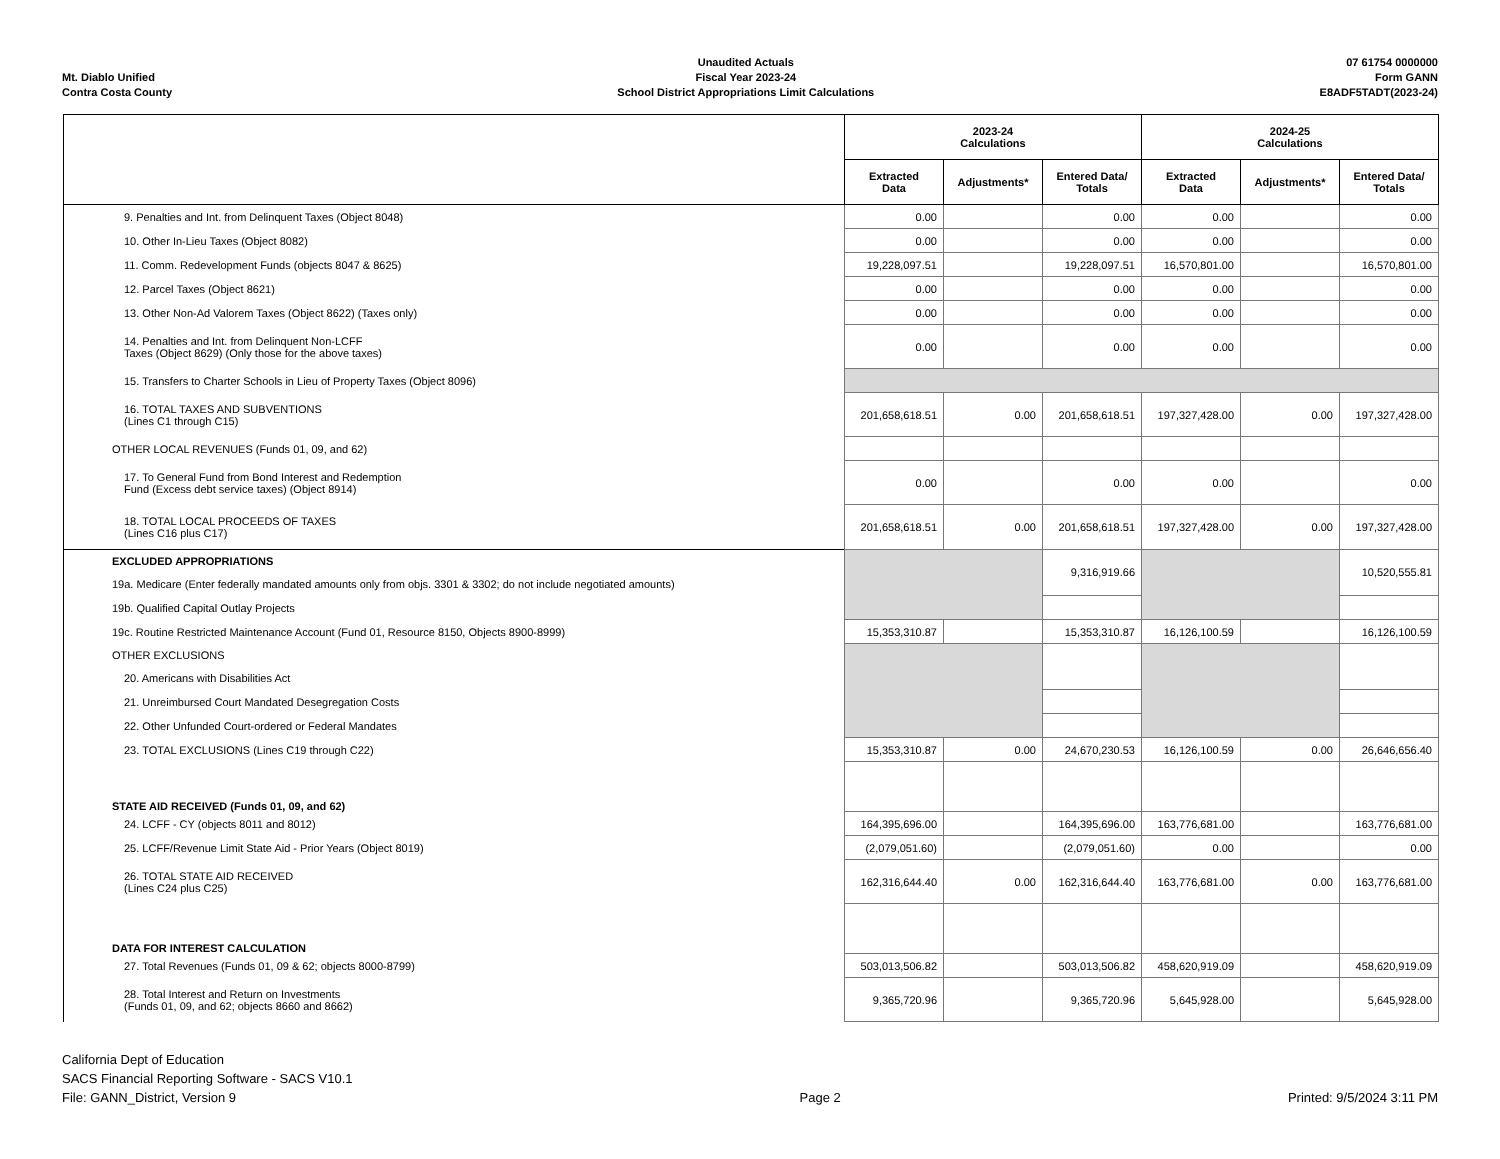Mt. Diablo Unified
Contra Costa County
Unaudited Actuals
Fiscal Year 2023-24
School District Appropriations Limit Calculations
07 61754 0000000
Form GANN
E8ADF5TADT(2023-24)
| | 2023-24 Calculations | | | 2024-25 Calculations | | |
| --- | --- | --- | --- | --- | --- | --- |
| | Extracted Data | Adjustments* | Entered Data/ Totals | Extracted Data | Adjustments* | Entered Data/ Totals |
| 9. Penalties and Int. from Delinquent Taxes (Object 8048) | 0.00 | | 0.00 | 0.00 | | 0.00 |
| 10. Other In-Lieu Taxes (Object 8082) | 0.00 | | 0.00 | 0.00 | | 0.00 |
| 11. Comm. Redevelopment Funds (objects 8047 & 8625) | 19,228,097.51 | | 19,228,097.51 | 16,570,801.00 | | 16,570,801.00 |
| 12. Parcel Taxes (Object 8621) | 0.00 | | 0.00 | 0.00 | | 0.00 |
| 13. Other Non-Ad Valorem Taxes (Object 8622) (Taxes only) | 0.00 | | 0.00 | 0.00 | | 0.00 |
| 14. Penalties and Int. from Delinquent Non-LCFF Taxes (Object 8629) (Only those for the above taxes) | 0.00 | | 0.00 | 0.00 | | 0.00 |
| 15. Transfers to Charter Schools in Lieu of Property Taxes (Object 8096) | | | | | | |
| 16. TOTAL TAXES AND SUBVENTIONS (Lines C1 through C15) | 201,658,618.51 | 0.00 | 201,658,618.51 | 197,327,428.00 | 0.00 | 197,327,428.00 |
| OTHER LOCAL REVENUES (Funds 01, 09, and 62) | | | | | | |
| 17. To General Fund from Bond Interest and Redemption Fund (Excess debt service taxes) (Object 8914) | 0.00 | | 0.00 | 0.00 | | 0.00 |
| 18. TOTAL LOCAL PROCEEDS OF TAXES (Lines C16 plus C17) | 201,658,618.51 | 0.00 | 201,658,618.51 | 197,327,428.00 | 0.00 | 197,327,428.00 |
| EXCLUDED APPROPRIATIONS | | | 9,316,919.66 | | | 10,520,555.81 |
| 19a. Medicare (Enter federally mandated amounts only from objs. 3301 & 3302; do not include negotiated amounts) | | | | | | |
| 19b. Qualified Capital Outlay Projects | | | | | | |
| 19c. Routine Restricted Maintenance Account (Fund 01, Resource 8150, Objects 8900-8999) | 15,353,310.87 | | 15,353,310.87 | 16,126,100.59 | | 16,126,100.59 |
| OTHER EXCLUSIONS | | | | | | |
| 20. Americans with Disabilities Act | | | | | | |
| 21. Unreimbursed Court Mandated Desegregation Costs | | | | | | |
| 22. Other Unfunded Court-ordered or Federal Mandates | | | | | | |
| 23. TOTAL EXCLUSIONS (Lines C19 through C22) | 15,353,310.87 | 0.00 | 24,670,230.53 | 16,126,100.59 | 0.00 | 26,646,656.40 |
| STATE AID RECEIVED (Funds 01, 09, and 62) | | | | | | |
| 24. LCFF - CY (objects 8011 and 8012) | 164,395,696.00 | | 164,395,696.00 | 163,776,681.00 | | 163,776,681.00 |
| 25. LCFF/Revenue Limit State Aid - Prior Years (Object 8019) | (2,079,051.60) | | (2,079,051.60) | 0.00 | | 0.00 |
| 26. TOTAL STATE AID RECEIVED (Lines C24 plus C25) | 162,316,644.40 | 0.00 | 162,316,644.40 | 163,776,681.00 | 0.00 | 163,776,681.00 |
| DATA FOR INTEREST CALCULATION | | | | | | |
| 27. Total Revenues (Funds 01, 09 & 62; objects 8000-8799) | 503,013,506.82 | | 503,013,506.82 | 458,620,919.09 | | 458,620,919.09 |
| 28. Total Interest and Return on Investments (Funds 01, 09, and 62; objects 8660 and 8662) | 9,365,720.96 | | 9,365,720.96 | 5,645,928.00 | | 5,645,928.00 |
California Dept of Education
SACS Financial Reporting Software - SACS V10.1
File: GANN_District, Version 9
Page 2
Printed: 9/5/2024 3:11 PM